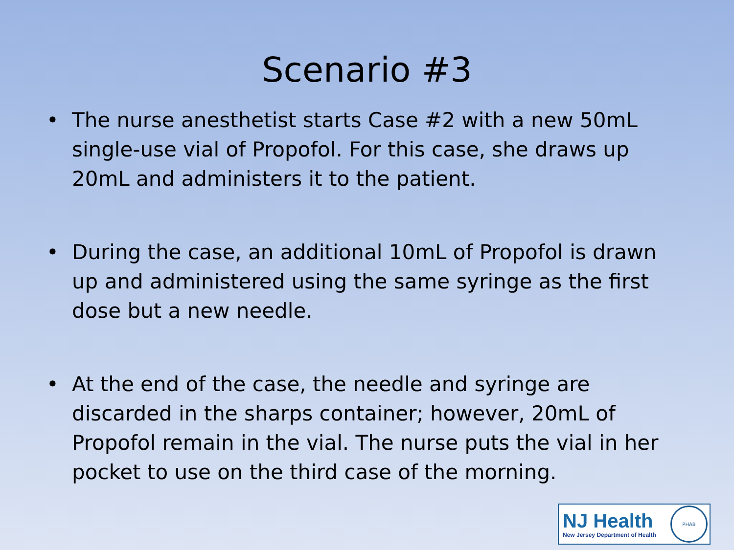Scenario #3
• The nurse anesthetist starts Case #2 with a new 50mL single-use vial of Propofol. For this case, she draws up 20mL and administers it to the patient.
• During the case, an additional 10mL of Propofol is drawn up and administered using the same syringe as the first dose but a new needle.
• At the end of the case, the needle and syringe are discarded in the sharps container; however, 20mL of Propofol remain in the vial. The nurse puts the vial in her pocket to use on the third case of the morning.
NJ Health
New Jersey Department of Health
PHAB